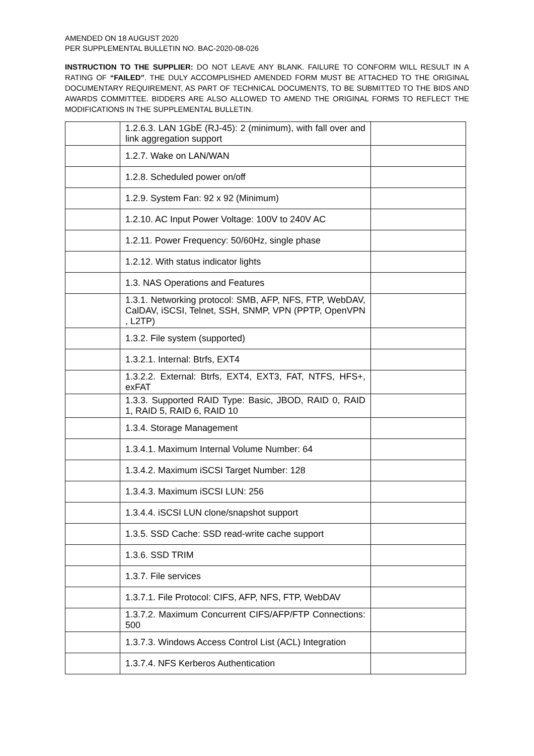AMENDED ON 18 AUGUST 2020
PER SUPPLEMENTAL BULLETIN NO. BAC-2020-08-026
INSTRUCTION TO THE SUPPLIER: DO NOT LEAVE ANY BLANK. FAILURE TO CONFORM WILL RESULT IN A RATING OF “FAILED”. THE DULY ACCOMPLISHED AMENDED FORM MUST BE ATTACHED TO THE ORIGINAL DOCUMENTARY REQUIREMENT, AS PART OF TECHNICAL DOCUMENTS, TO BE SUBMITTED TO THE BIDS AND AWARDS COMMITTEE. BIDDERS ARE ALSO ALLOWED TO AMEND THE ORIGINAL FORMS TO REFLECT THE MODIFICATIONS IN THE SUPPLEMENTAL BULLETIN.
| | 1.2.6.3. LAN 1GbE (RJ-45): 2 (minimum), with fall over and link aggregation support | |
| | 1.2.7. Wake on LAN/WAN | |
| | 1.2.8. Scheduled power on/off | |
| | 1.2.9. System Fan: 92 x 92 (Minimum) | |
| | 1.2.10. AC Input Power Voltage: 100V to 240V AC | |
| | 1.2.11. Power Frequency: 50/60Hz, single phase | |
| | 1.2.12. With status indicator lights | |
| | 1.3. NAS Operations and Features | |
| | 1.3.1. Networking protocol: SMB, AFP, NFS, FTP, WebDAV, CalDAV, iSCSI, Telnet, SSH, SNMP, VPN (PPTP, OpenVPN , L2TP) | |
| | 1.3.2. File system (supported) | |
| | 1.3.2.1. Internal: Btrfs, EXT4 | |
| | 1.3.2.2. External: Btrfs, EXT4, EXT3, FAT, NTFS, HFS+, exFAT | |
| | 1.3.3. Supported RAID Type: Basic, JBOD, RAID 0, RAID 1, RAID 5, RAID 6, RAID 10 | |
| | 1.3.4. Storage Management | |
| | 1.3.4.1. Maximum Internal Volume Number: 64 | |
| | 1.3.4.2. Maximum iSCSI Target Number: 128 | |
| | 1.3.4.3. Maximum iSCSI LUN: 256 | |
| | 1.3.4.4. iSCSI LUN clone/snapshot support | |
| | 1.3.5. SSD Cache: SSD read-write cache support | |
| | 1.3.6. SSD TRIM | |
| | 1.3.7. File services | |
| | 1.3.7.1. File Protocol: CIFS, AFP, NFS, FTP, WebDAV | |
| | 1.3.7.2. Maximum Concurrent CIFS/AFP/FTP Connections: 500 | |
| | 1.3.7.3. Windows Access Control List (ACL) Integration | |
| | 1.3.7.4. NFS Kerberos Authentication | |